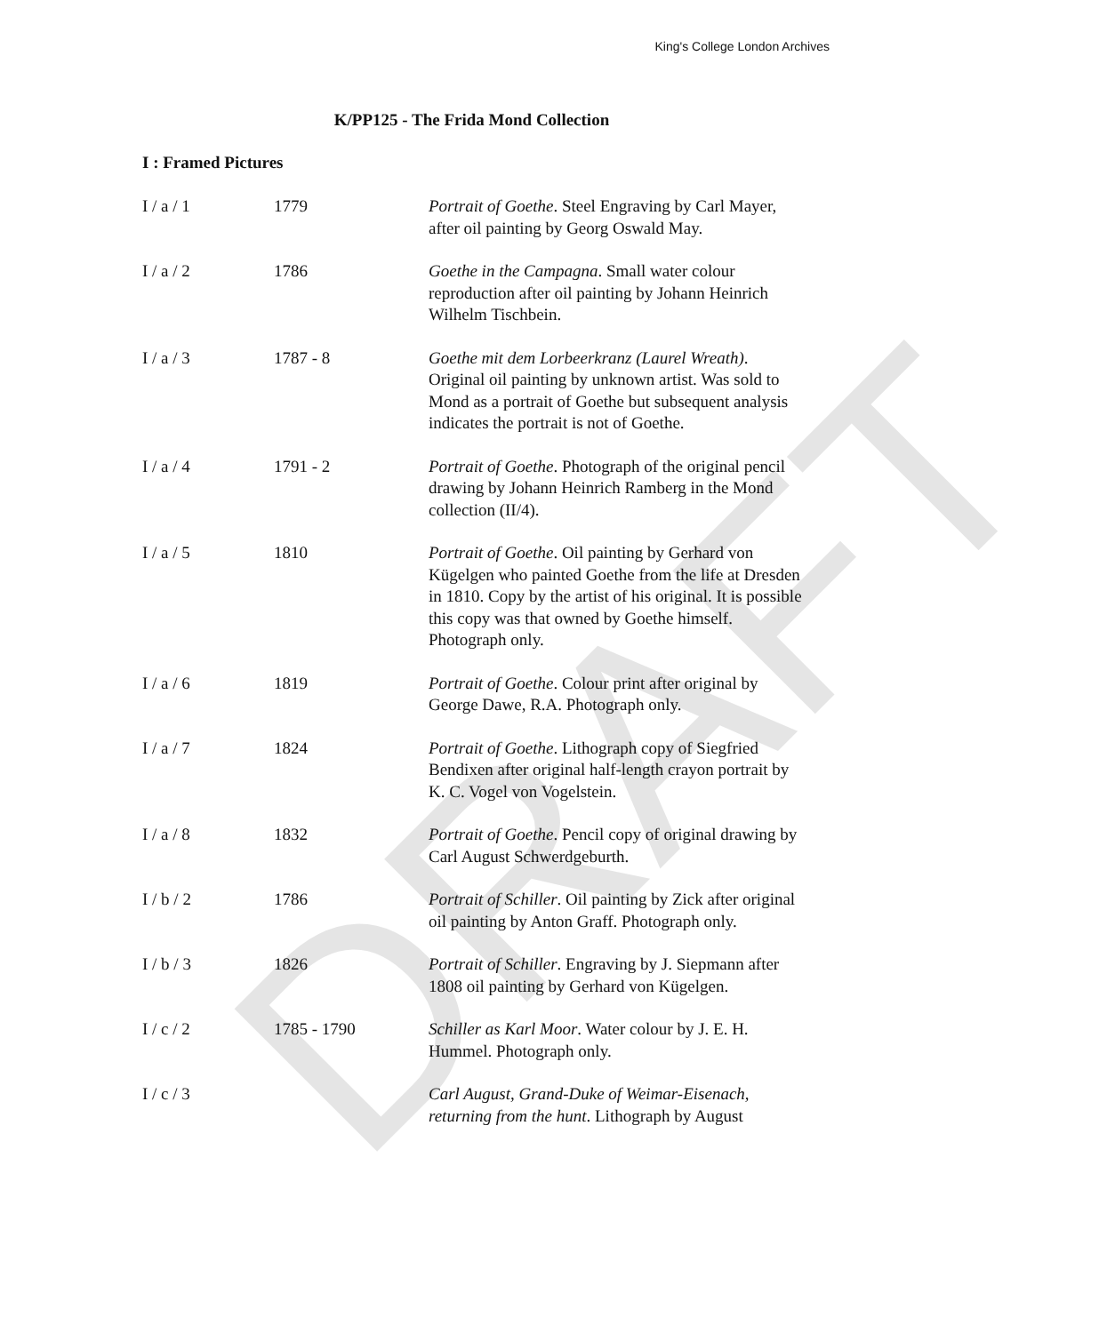DRAFT
King's College London Archives
K/PP125 - The Frida Mond Collection
I : Framed Pictures
| I / a / 1 | 1779 | Portrait of Goethe . Steel Engraving by Carl Mayer, after oil painting by Georg Oswald May. |
| I / a / 2 | 1786 | Goethe in the Campagna . Small water colour reproduction after oil painting by Johann Heinrich Wilhelm Tischbein. |
| I / a / 3 | 1787 - 8 | Goethe mit dem Lorbeerkranz (Laurel Wreath) . Original oil painting by unknown artist. Was sold to Mond as a portrait of Goethe but subsequent analysis indicates the portrait is not of Goethe. |
| I / a / 4 | 1791 - 2 | Portrait of Goethe . Photograph of the original pencil drawing by Johann Heinrich Ramberg in the Mond collection (II/4). |
| I / a / 5 | 1810 | Portrait of Goethe . Oil painting by Gerhard von Kügelgen who painted Goethe from the life at Dresden in 1810. Copy by the artist of his original. It is possible this copy was that owned by Goethe himself. Photograph only. |
| I / a / 6 | 1819 | Portrait of Goethe . Colour print after original by George Dawe, R.A. Photograph only. |
| I / a / 7 | 1824 | Portrait of Goethe . Lithograph copy of Siegfried Bendixen after original half-length crayon portrait by K. C. Vogel von Vogelstein. |
| I / a / 8 | 1832 | Portrait of Goethe . Pencil copy of original drawing by Carl August Schwerdgeburth. |
| I / b / 2 | 1786 | Portrait of Schiller . Oil painting by Zick after original oil painting by Anton Graff. Photograph only. |
| I / b / 3 | 1826 | Portrait of Schiller . Engraving by J. Siepmann after 1808 oil painting by Gerhard von Kügelgen. |
| I / c / 2 | 1785 - 1790 | Schiller as Karl Moor . Water colour by J. E. H. Hummel. Photograph only. |
| I / c / 3 | | Carl August, Grand-Duke of Weimar-Eisenach, returning from the hunt . Lithograph by August |